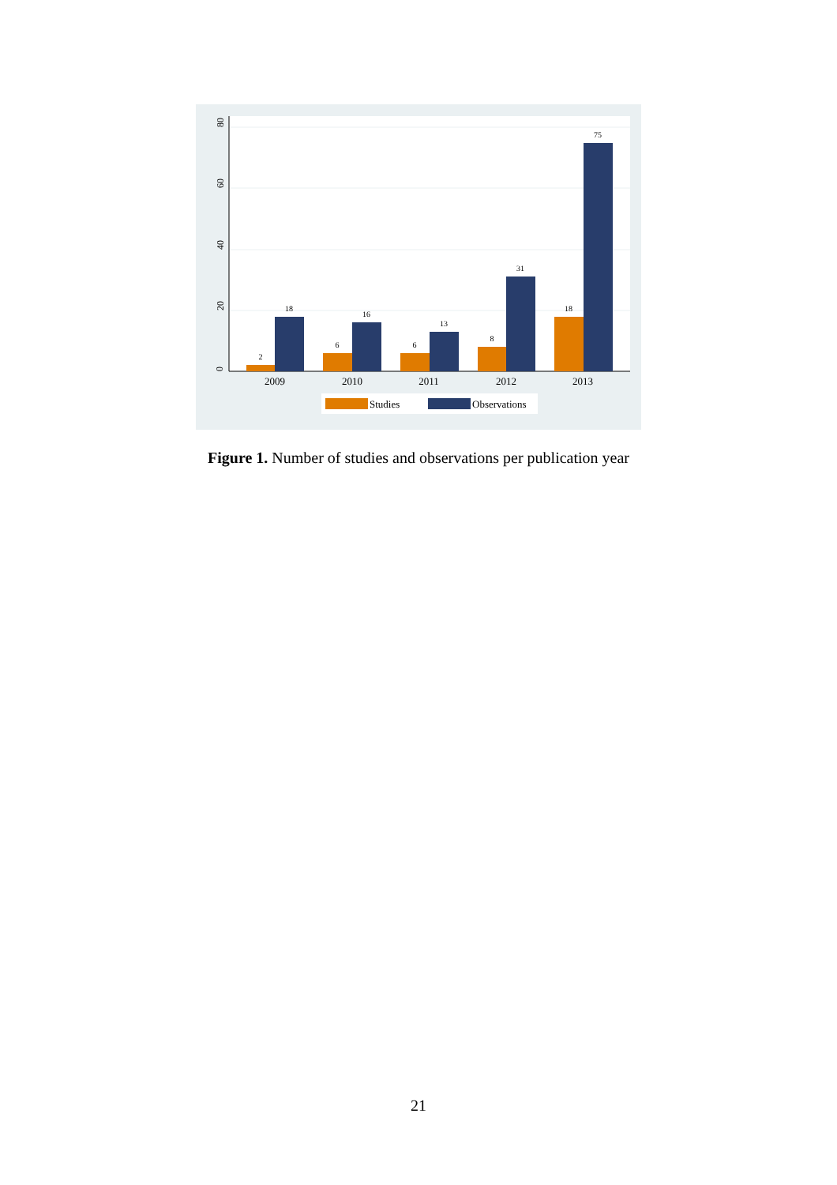0
20
40
60
80
2
18
6
16
6
13
8
31
18
75
2009
2010
2011
2012
2013
Studies
Observations
Figure 1. Number of studies and observations per publication year
21